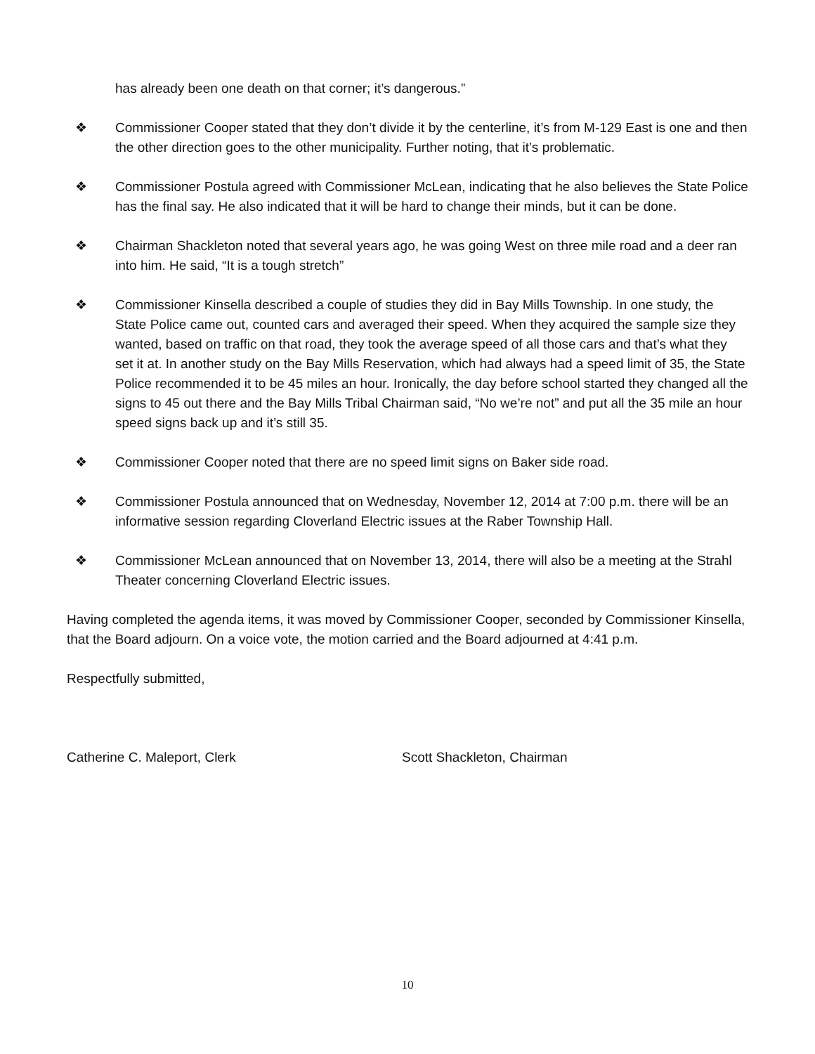has already been one death on that corner; it’s dangerous.”
❖ Commissioner Cooper stated that they don’t divide it by the centerline, it’s from M-129 East is one and then the other direction goes to the other municipality. Further noting, that it’s problematic.
❖ Commissioner Postula agreed with Commissioner McLean, indicating that he also believes the State Police has the final say. He also indicated that it will be hard to change their minds, but it can be done.
❖ Chairman Shackleton noted that several years ago, he was going West on three mile road and a deer ran into him. He said, “It is a tough stretch”
❖ Commissioner Kinsella described a couple of studies they did in Bay Mills Township. In one study, the State Police came out, counted cars and averaged their speed. When they acquired the sample size they wanted, based on traffic on that road, they took the average speed of all those cars and that’s what they set it at. In another study on the Bay Mills Reservation, which had always had a speed limit of 35, the State Police recommended it to be 45 miles an hour. Ironically, the day before school started they changed all the signs to 45 out there and the Bay Mills Tribal Chairman said, “No we’re not” and put all the 35 mile an hour speed signs back up and it’s still 35.
❖ Commissioner Cooper noted that there are no speed limit signs on Baker side road.
❖ Commissioner Postula announced that on Wednesday, November 12, 2014 at 7:00 p.m. there will be an informative session regarding Cloverland Electric issues at the Raber Township Hall.
❖ Commissioner McLean announced that on November 13, 2014, there will also be a meeting at the Strahl Theater concerning Cloverland Electric issues.
Having completed the agenda items, it was moved by Commissioner Cooper, seconded by Commissioner Kinsella, that the Board adjourn. On a voice vote, the motion carried and the Board adjourned at 4:41 p.m.
Respectfully submitted,
Catherine C. Maleport, Clerk Scott Shackleton, Chairman
10